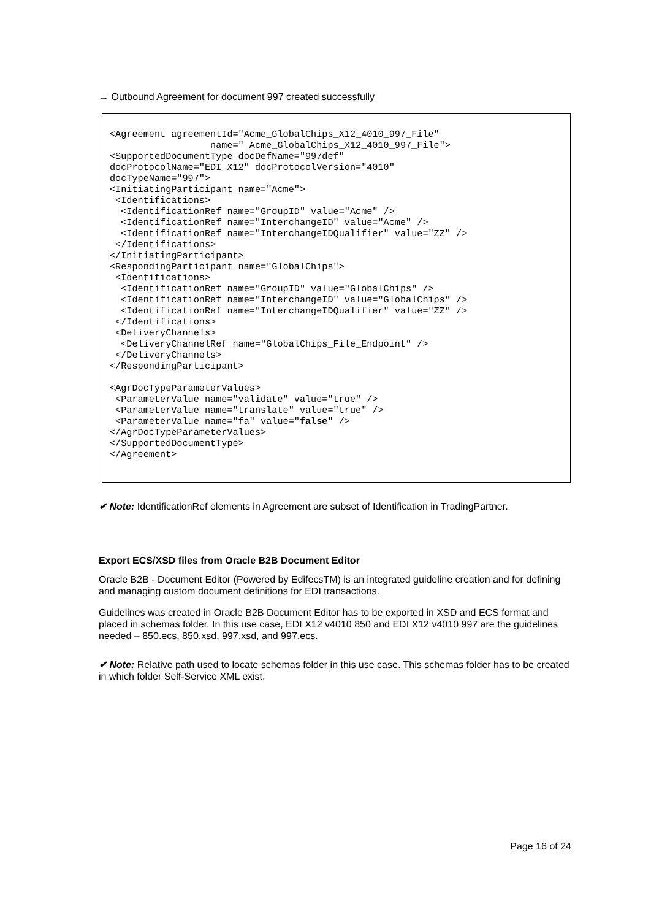→ Outbound Agreement for document 997 created successfully
<Agreement agreementId="Acme_GlobalChips_X12_4010_997_File"
                  name=" Acme_GlobalChips_X12_4010_997_File">
<SupportedDocumentType docDefName="997def"
docProtocolName="EDI_X12" docProtocolVersion="4010"
docTypeName="997">
<InitiatingParticipant name="Acme">
 <Identifications>
  <IdentificationRef name="GroupID" value="Acme" />
  <IdentificationRef name="InterchangeID" value="Acme" />
  <IdentificationRef name="InterchangeIDQualifier" value="ZZ" />
 </Identifications>
</InitiatingParticipant>
<RespondingParticipant name="GlobalChips">
 <Identifications>
  <IdentificationRef name="GroupID" value="GlobalChips" />
  <IdentificationRef name="InterchangeID" value="GlobalChips" />
  <IdentificationRef name="InterchangeIDQualifier" value="ZZ" />
 </Identifications>
 <DeliveryChannels>
  <DeliveryChannelRef name="GlobalChips_File_Endpoint" />
 </DeliveryChannels>
</RespondingParticipant>

<AgrDocTypeParameterValues>
 <ParameterValue name="validate" value="true" />
 <ParameterValue name="translate" value="true" />
 <ParameterValue name="fa" value="false" />
</AgrDocTypeParameterValues>
</SupportedDocumentType>
</Agreement>
✔ Note: IdentificationRef elements in Agreement are subset of Identification in TradingPartner.
Export ECS/XSD files from Oracle B2B Document Editor
Oracle B2B - Document Editor (Powered by EdifecsTM) is an integrated guideline creation and for defining and managing custom document definitions for EDI transactions.
Guidelines was created in Oracle B2B Document Editor has to be exported in XSD and ECS format and placed in schemas folder. In this use case, EDI X12 v4010 850 and EDI X12 v4010 997 are the guidelines needed – 850.ecs, 850.xsd, 997.xsd, and 997.ecs.
✔ Note: Relative path used to locate schemas folder in this use case. This schemas folder has to be created in which folder Self-Service XML exist.
Page 16 of 24